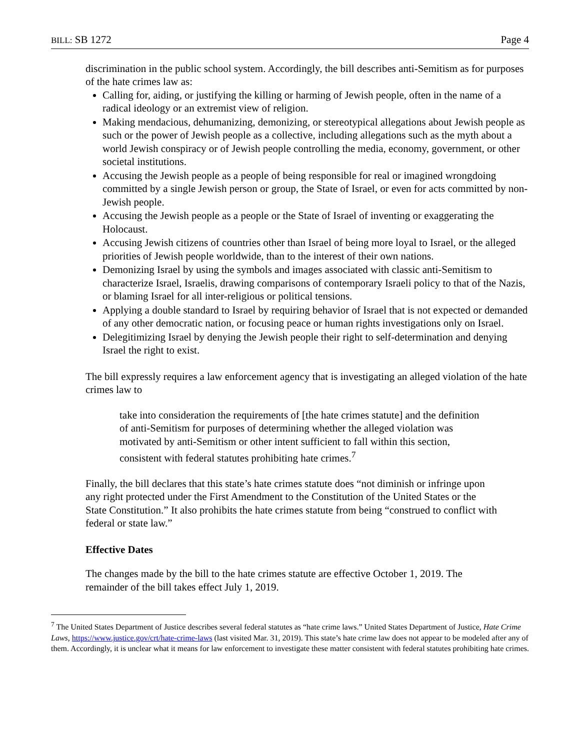BILL: SB 1272 Page 4
discrimination in the public school system. Accordingly, the bill describes anti-Semitism as for purposes of the hate crimes law as:
Calling for, aiding, or justifying the killing or harming of Jewish people, often in the name of a radical ideology or an extremist view of religion.
Making mendacious, dehumanizing, demonizing, or stereotypical allegations about Jewish people as such or the power of Jewish people as a collective, including allegations such as the myth about a world Jewish conspiracy or of Jewish people controlling the media, economy, government, or other societal institutions.
Accusing the Jewish people as a people of being responsible for real or imagined wrongdoing committed by a single Jewish person or group, the State of Israel, or even for acts committed by non-Jewish people.
Accusing the Jewish people as a people or the State of Israel of inventing or exaggerating the Holocaust.
Accusing Jewish citizens of countries other than Israel of being more loyal to Israel, or the alleged priorities of Jewish people worldwide, than to the interest of their own nations.
Demonizing Israel by using the symbols and images associated with classic anti-Semitism to characterize Israel, Israelis, drawing comparisons of contemporary Israeli policy to that of the Nazis, or blaming Israel for all inter-religious or political tensions.
Applying a double standard to Israel by requiring behavior of Israel that is not expected or demanded of any other democratic nation, or focusing peace or human rights investigations only on Israel.
Delegitimizing Israel by denying the Jewish people their right to self-determination and denying Israel the right to exist.
The bill expressly requires a law enforcement agency that is investigating an alleged violation of the hate crimes law to
take into consideration the requirements of [the hate crimes statute] and the definition of anti-Semitism for purposes of determining whether the alleged violation was motivated by anti-Semitism or other intent sufficient to fall within this section, consistent with federal statutes prohibiting hate crimes.<sup>7</sup>
Finally, the bill declares that this state’s hate crimes statute does “not diminish or infringe upon any right protected under the First Amendment to the Constitution of the United States or the State Constitution.” It also prohibits the hate crimes statute from being “construed to conflict with federal or state law.”
Effective Dates
The changes made by the bill to the hate crimes statute are effective October 1, 2019. The remainder of the bill takes effect July 1, 2019.
<sup>7</sup> The United States Department of Justice describes several federal statutes as “hate crime laws.” United States Department of Justice, Hate Crime Laws, https://www.justice.gov/crt/hate-crime-laws (last visited Mar. 31, 2019). This state’s hate crime law does not appear to be modeled after any of them. Accordingly, it is unclear what it means for law enforcement to investigate these matter consistent with federal statutes prohibiting hate crimes.